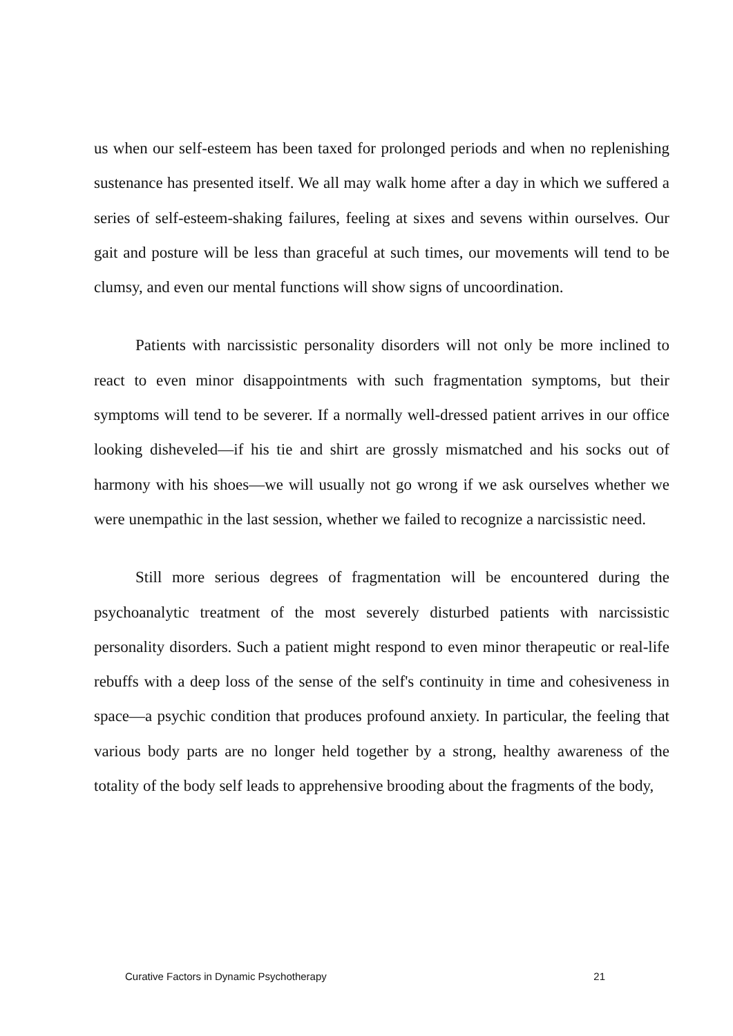us when our self-esteem has been taxed for prolonged periods and when no replenishing sustenance has presented itself. We all may walk home after a day in which we suffered a series of self-esteem-shaking failures, feeling at sixes and sevens within ourselves. Our gait and posture will be less than graceful at such times, our movements will tend to be clumsy, and even our mental functions will show signs of uncoordination.
Patients with narcissistic personality disorders will not only be more inclined to react to even minor disappointments with such fragmentation symptoms, but their symptoms will tend to be severer. If a normally well-dressed patient arrives in our office looking disheveled—if his tie and shirt are grossly mismatched and his socks out of harmony with his shoes—we will usually not go wrong if we ask ourselves whether we were unempathic in the last session, whether we failed to recognize a narcissistic need.
Still more serious degrees of fragmentation will be encountered during the psychoanalytic treatment of the most severely disturbed patients with narcissistic personality disorders. Such a patient might respond to even minor therapeutic or real-life rebuffs with a deep loss of the sense of the self's continuity in time and cohesiveness in space—a psychic condition that produces profound anxiety. In particular, the feeling that various body parts are no longer held together by a strong, healthy awareness of the totality of the body self leads to apprehensive brooding about the fragments of the body,
Curative Factors in Dynamic Psychotherapy 21